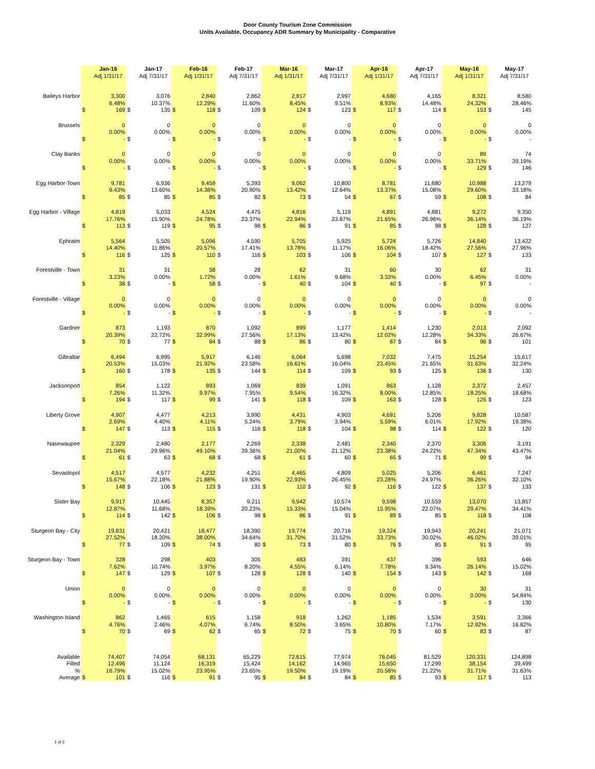Door County Tourism Zone Commission
Units Available, Occupancy ADR Summary by Municipality - Comparative
| | | Jan-16 | | Jan-17 | | Feb-16 | | Feb-17 | | Mar-16 | | Mar-17 | | Apr-16 | | Apr-17 | | May-16 | | May-17 |
| | | Adj 1/31/17 | | Adj 7/31/17 | | Adj 1/31/17 | | Adj 7/31/17 | | Adj 1/31/17 | | Adj 7/31/17 | | Adj 1/31/17 | | Adj 7/31/17 | | Adj 1/31/17 | | Adj 7/31/17 |
| Baileys Harbor | | 3,300 | | 3,076 | | 2,840 | | 2,862 | | 2,817 | | 2,997 | | 4,680 | | 4,165 | | 8,321 | | 8,580 |
| | | 6.48% | | 10.37% | | 12.29% | | 11.60% | | 8.45% | | 9.51% | | 8.93% | | 14.48% | | 24.32% | | 28.46% |
| | $ | 169 | $ | 135 | $ | 118 | $ | 109 | $ | 124 | $ | 123 | $ | 117 | $ | 114 | $ | 153 | $ | 145 |
| Brussels | | 0 | | 0 | | 0 | | 0 | | 0 | | 0 | | 0 | | 0 | | 0 | | 0 |
| | | 0.00% | | 0.00% | | 0.00% | | 0.00% | | 0.00% | | 0.00% | | 0.00% | | 0.00% | | 0.00% | | 0.00% |
| | $ | - | $ | - | $ | - | $ | - | $ | - | $ | - | $ | - | $ | - | $ | - | $ | - |
| Clay Banks | | 0 | | 0 | | 0 | | 0 | | 0 | | 0 | | 0 | | 0 | | 89 | | 74 |
| | | 0.00% | | 0.00% | | 0.00% | | 0.00% | | 0.00% | | 0.00% | | 0.00% | | 0.00% | | 33.71% | | 39.19% |
| | $ | - | $ | - | $ | - | $ | - | $ | - | $ | - | $ | - | $ | - | $ | 129 | $ | 146 |
| Egg Harbor-Town | | 9,781 | | 6,936 | | 9,459 | | 5,393 | | 9,062 | | 10,800 | | 8,781 | | 11,680 | | 10,988 | | 13,279 |
| | | 9.43% | | 13.60% | | 14.38% | | 20.90% | | 13.42% | | 12.64% | | 13.37% | | 15.08% | | 29.60% | | 33.18% |
| | $ | 85 | $ | 85 | $ | 85 | $ | 82 | $ | 73 | $ | 54 | $ | 67 | $ | 59 | $ | 108 | $ | 84 |
| Egg Harbor - Village | | 4,819 | | 5,033 | | 4,524 | | 4,475 | | 4,816 | | 5,119 | | 4,891 | | 4,881 | | 9,272 | | 9,350 |
| | | 17.76% | | 15.90% | | 24.78% | | 23.37% | | 22.94% | | 23.87% | | 21.65% | | 26.96% | | 36.14% | | 36.19% |
| | $ | 113 | $ | 119 | $ | 95 | $ | 98 | $ | 86 | $ | 91 | $ | 85 | $ | 98 | $ | 128 | $ | 127 |
| Ephraim | | 5,564 | | 5,505 | | 5,096 | | 4,590 | | 5,705 | | 5,925 | | 5,724 | | 5,726 | | 14,840 | | 13,422 |
| | | 14.40% | | 11.86% | | 20.57% | | 17.41% | | 13.78% | | 11.17% | | 16.06% | | 18.42% | | 27.56% | | 27.96% |
| | $ | 116 | $ | 125 | $ | 110 | $ | 116 | $ | 103 | $ | 106 | $ | 104 | $ | 107 | $ | 127 | $ | 133 |
| Forestville - Town | | 31 | | 31 | | 58 | | 28 | | 62 | | 31 | | 60 | | 30 | | 62 | | 31 |
| | | 3.23% | | 0.00% | | 1.72% | | 0.00% | | 1.61% | | 9.68% | | 3.33% | | 0.00% | | 6.45% | | 0.00% |
| | $ | 38 | $ | - | $ | 58 | $ | - | $ | 40 | $ | 104 | $ | 40 | $ | - | $ | 97 | $ | - |
| Forestville - Village | | 0 | | 0 | | 0 | | 0 | | 0 | | 0 | | 0 | | 0 | | 0 | | 0 |
| | | 0.00% | | 0.00% | | 0.00% | | 0.00% | | 0.00% | | 0.00% | | 0.00% | | 0.00% | | 0.00% | | 0.00% |
| | $ | - | $ | - | $ | - | $ | - | $ | - | $ | - | $ | - | $ | - | $ | - | $ | - |
| Gardner | | 873 | | 1,193 | | 870 | | 1,092 | | 899 | | 1,177 | | 1,414 | | 1,230 | | 2,013 | | 2,092 |
| | | 20.39% | | 22.72% | | 32.99% | | 27.56% | | 17.13% | | 13.42% | | 12.02% | | 12.28% | | 34.33% | | 26.67% |
| | $ | 70 | $ | 77 | $ | 84 | $ | 88 | $ | 86 | $ | 80 | $ | 87 | $ | 84 | $ | 96 | $ | 101 |
| Gibraltar | | 6,494 | | 6,995 | | 5,917 | | 6,146 | | 6,064 | | 5,698 | | 7,032 | | 7,475 | | 15,254 | | 15,617 |
| | | 20.53% | | 15.03% | | 21.92% | | 23.58% | | 16.61% | | 16.04% | | 23.45% | | 21.65% | | 31.63% | | 32.24% |
| | $ | 160 | $ | 178 | $ | 135 | $ | 144 | $ | 114 | $ | 109 | $ | 93 | $ | 125 | $ | 136 | $ | 130 |
| Jacksonport | | 854 | | 1,122 | | 893 | | 1,069 | | 839 | | 1,091 | | 863 | | 1,128 | | 2,372 | | 2,457 |
| | | 7.26% | | 11.32% | | 9.97% | | 7.95% | | 9.54% | | 16.32% | | 8.00% | | 12.85% | | 18.25% | | 18.68% |
| | $ | 194 | $ | 117 | $ | 99 | $ | 141 | $ | 118 | $ | 109 | $ | 163 | $ | 128 | $ | 125 | $ | 123 |
| Liberty Grove | | 4,907 | | 4,477 | | 4,213 | | 3,990 | | 4,431 | | 4,903 | | 4,691 | | 5,206 | | 9,828 | | 10,587 |
| | | 2.69% | | 4.40% | | 4.11% | | 5.24% | | 3.79% | | 3.94% | | 5.59% | | 6.01% | | 17.92% | | 19.38% |
| | $ | 147 | $ | 113 | $ | 115 | $ | 116 | $ | 118 | $ | 104 | $ | 98 | $ | 114 | $ | 122 | $ | 120 |
| Nasewaupee | | 2,329 | | 2,480 | | 2,177 | | 2,269 | | 2,338 | | 2,481 | | 2,340 | | 2,370 | | 3,306 | | 3,191 |
| | | 21.04% | | 29.96% | | 49.10% | | 39.36% | | 21.00% | | 21.12% | | 23.38% | | 24.22% | | 47.34% | | 43.47% |
| | $ | 61 | $ | 63 | $ | 68 | $ | 68 | $ | 61 | $ | 60 | $ | 65 | $ | 71 | $ | 99 | $ | 94 |
| Sevastopol | | 4,517 | | 4,577 | | 4,232 | | 4,251 | | 4,465 | | 4,809 | | 5,025 | | 5,206 | | 6,461 | | 7,247 |
| | | 15.67% | | 22.18% | | 21.88% | | 19.90% | | 22.93% | | 26.45% | | 23.28% | | 24.97% | | 36.26% | | 32.10% |
| | $ | 148 | $ | 106 | $ | 123 | $ | 131 | $ | 110 | $ | 92 | $ | 116 | $ | 122 | $ | 137 | $ | 133 |
| Sister Bay | | 9,917 | | 10,445 | | 8,357 | | 9,211 | | 9,942 | | 10,574 | | 9,598 | | 10,559 | | 13,070 | | 13,857 |
| | | 12.87% | | 11.68% | | 18.39% | | 20.23% | | 15.33% | | 15.04% | | 15.95% | | 22.07% | | 29.47% | | 34.41% |
| | $ | 114 | $ | 142 | $ | 106 | $ | 98 | $ | 86 | $ | 91 | $ | 89 | $ | 85 | $ | 118 | $ | 108 |
| Sturgeon Bay - City | | 19,831 | | 20,421 | | 18,477 | | 18,390 | | 19,774 | | 20,716 | | 19,324 | | 19,943 | | 20,241 | | 21,071 |
| | | 27.52% | | 18.20% | | 38.00% | | 34.64% | | 31.70% | | 31.52% | | 33.73% | | 30.02% | | 46.02% | | 39.01% |
| | $ | 77 | $ | 109 | $ | 74 | $ | 80 | $ | 73 | $ | 80 | $ | 76 | $ | 85 | $ | 91 | $ | 95 |
| Sturgeon Bay - Town | | 328 | | 298 | | 403 | | 305 | | 483 | | 391 | | 437 | | 396 | | 593 | | 646 |
| | | 7.62% | | 10.74% | | 3.97% | | 8.20% | | 4.55% | | 6.14% | | 7.78% | | 9.34% | | 26.14% | | 15.02% |
| | $ | 147 | $ | 129 | $ | 107 | $ | 128 | $ | 128 | $ | 140 | $ | 154 | $ | 143 | $ | 142 | $ | 168 |
| Union | | 0 | | 0 | | 0 | | 0 | | 0 | | 0 | | 0 | | 0 | | 30 | | 31 |
| | | 0.00% | | 0.00% | | 0.00% | | 0.00% | | 0.00% | | 0.00% | | 0.00% | | 0.00% | | 0.00% | | 54.84% |
| | $ | - | $ | - | $ | - | $ | - | $ | - | $ | - | $ | - | $ | - | $ | - | $ | 130 |
| Washington Island | | 862 | | 1,465 | | 615 | | 1,158 | | 918 | | 1,262 | | 1,185 | | 1,534 | | 3,591 | | 3,366 |
| | | 4.76% | | 2.46% | | 4.07% | | 6.74% | | 8.50% | | 3.65% | | 10.80% | | 7.17% | | 12.92% | | 16.82% |
| | $ | 70 | $ | 69 | $ | 62 | $ | 65 | $ | 72 | $ | 75 | $ | 70 | $ | 60 | $ | 83 | $ | 87 |
| Available | | 74,407 | | 74,054 | | 68,131 | | 65,229 | | 72,615 | | 77,974 | | 76,045 | | 81,529 | | 120,331 | | 124,898 |
| Filled | | 12,496 | | 11,124 | | 16,319 | | 15,424 | | 14,162 | | 14,965 | | 15,650 | | 17,299 | | 38,154 | | 39,499 |
| % | | 16.79% | | 15.02% | | 23.95% | | 23.65% | | 19.50% | | 19.19% | | 20.58% | | 21.22% | | 31.71% | | 31.63% |
| Average | $ | 101 | $ | 116 | $ | 91 | $ | 95 | $ | 84 | $ | 84 | $ | 85 | $ | 93 | $ | 117 | $ | 113 |
1 of 2